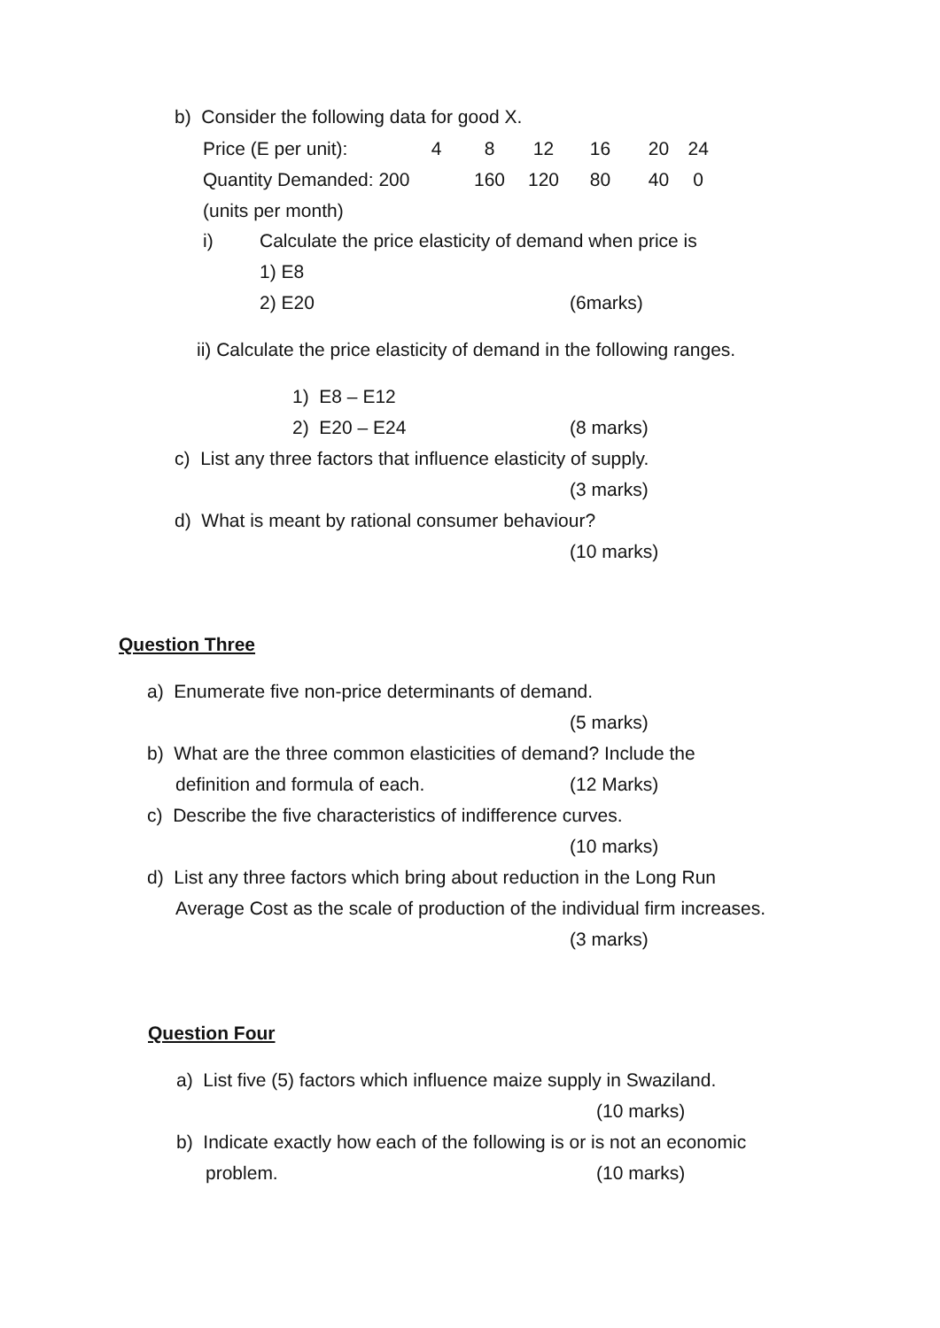b) Consider the following data for good X.
| Price (E per unit): | 4 | 8 | 12 | 16 | 20 | 24 |
| Quantity Demanded: 200 | | 160 | 120 | 80 | 40 | 0 |
| (units per month) | | | | | | |
i) Calculate the price elasticity of demand when price is
1) E8
2) E20 (6marks)
ii) Calculate the price elasticity of demand in the following ranges.
1) E8 – E12
2) E20 – E24 (8 marks)
c) List any three factors that influence elasticity of supply.
(3 marks)
d) What is meant by rational consumer behaviour?
(10 marks)
Question Three
a) Enumerate five non-price determinants of demand.
(5 marks)
b) What are the three common elasticities of demand? Include the
definition and formula of each. (12 Marks)
c) Describe the five characteristics of indifference curves.
(10 marks)
d) List any three factors which bring about reduction in the Long Run
Average Cost as the scale of production of the individual firm increases.
(3 marks)
Question Four
a) List five (5) factors which influence maize supply in Swaziland.
(10 marks)
b) Indicate exactly how each of the following is or is not an economic
problem. (10 marks)